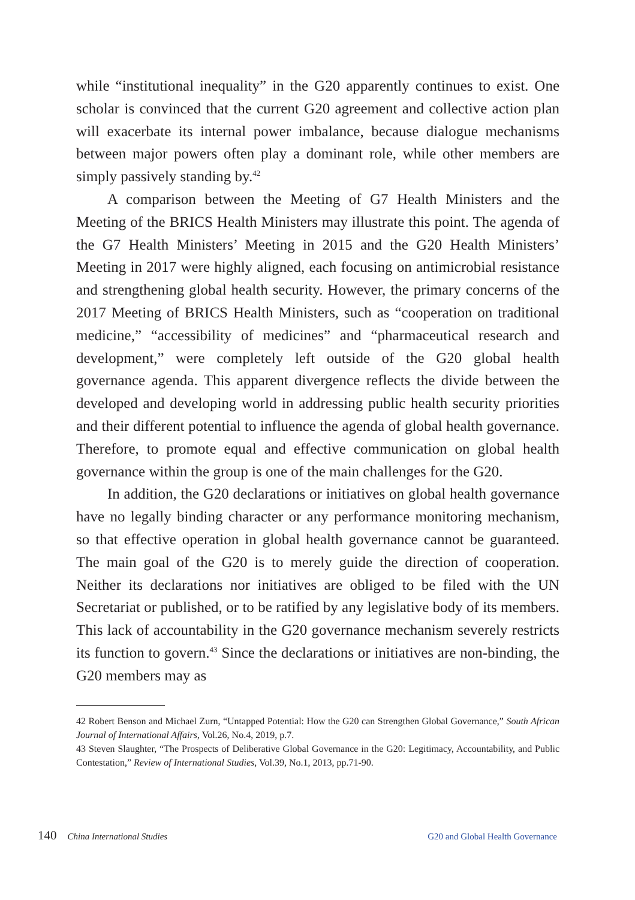while “institutional inequality” in the G20 apparently continues to exist. One scholar is convinced that the current G20 agreement and collective action plan will exacerbate its internal power imbalance, because dialogue mechanisms between major powers often play a dominant role, while other members are simply passively standing by.<sup>42</sup>
A comparison between the Meeting of G7 Health Ministers and the Meeting of the BRICS Health Ministers may illustrate this point. The agenda of the G7 Health Ministers’ Meeting in 2015 and the G20 Health Ministers’ Meeting in 2017 were highly aligned, each focusing on antimicrobial resistance and strengthening global health security. However, the primary concerns of the 2017 Meeting of BRICS Health Ministers, such as “cooperation on traditional medicine,” “accessibility of medicines” and “pharmaceutical research and development,” were completely left outside of the G20 global health governance agenda. This apparent divergence reflects the divide between the developed and developing world in addressing public health security priorities and their different potential to influence the agenda of global health governance. Therefore, to promote equal and effective communication on global health governance within the group is one of the main challenges for the G20.
In addition, the G20 declarations or initiatives on global health governance have no legally binding character or any performance monitoring mechanism, so that effective operation in global health governance cannot be guaranteed. The main goal of the G20 is to merely guide the direction of cooperation. Neither its declarations nor initiatives are obliged to be filed with the UN Secretariat or published, or to be ratified by any legislative body of its members. This lack of accountability in the G20 governance mechanism severely restricts its function to govern.<sup>43</sup> Since the declarations or initiatives are non-binding, the G20 members may as
42 Robert Benson and Michael Zurn, “Untapped Potential: How the G20 can Strengthen Global Governance,” South African Journal of International Affairs, Vol.26, No.4, 2019, p.7.
43 Steven Slaughter, “The Prospects of Deliberative Global Governance in the G20: Legitimacy, Accountability, and Public Contestation,” Review of International Studies, Vol.39, No.1, 2013, pp.71-90.
140 China International Studies
G20 and Global Health Governance